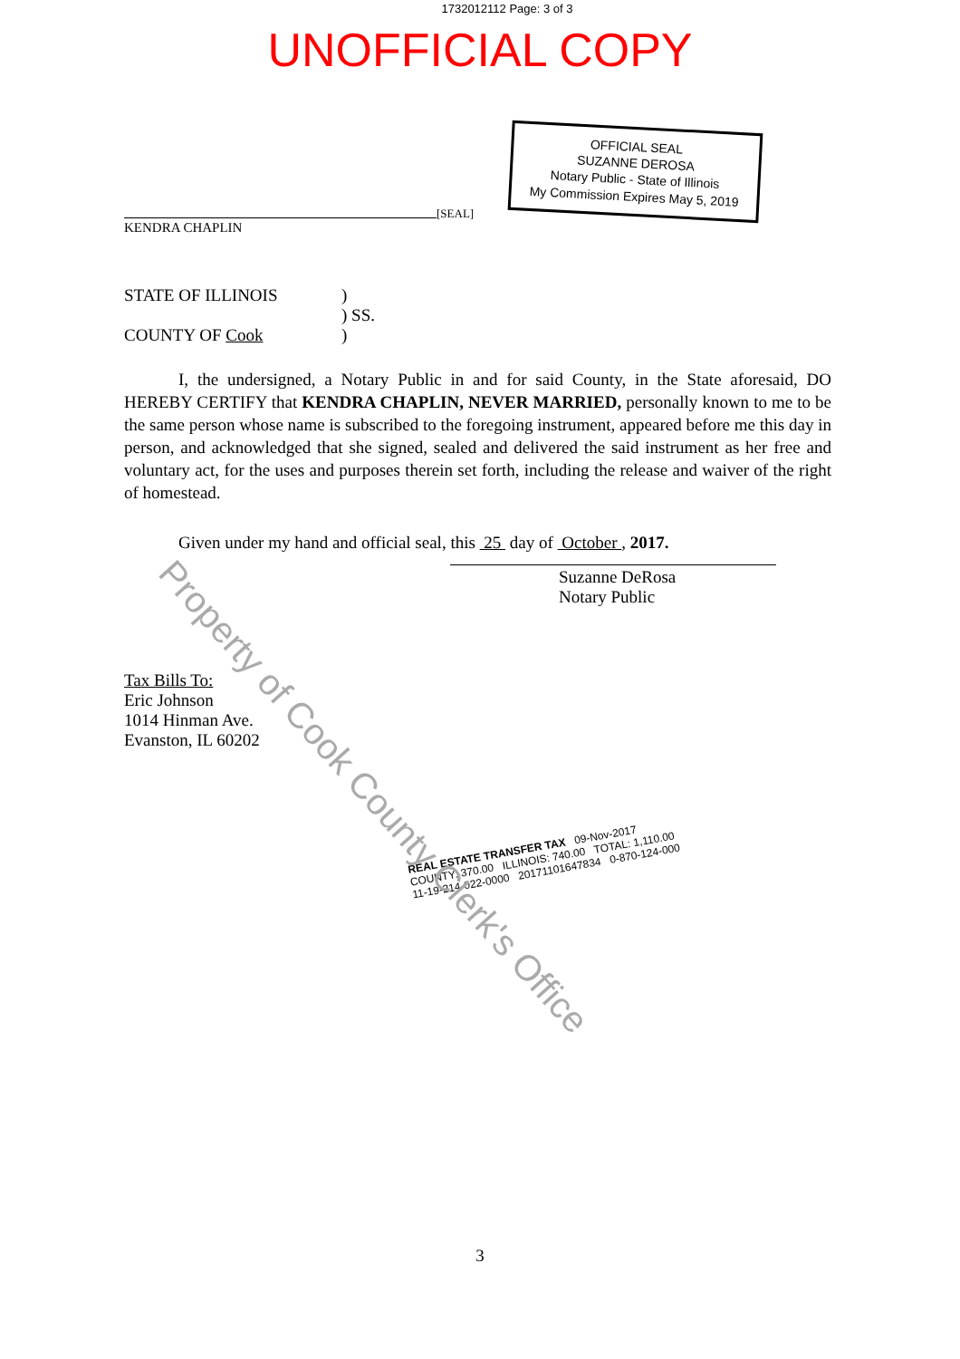1732012112 Page: 3 of 3
UNOFFICIAL COPY
KENDRA CHAPLIN
[SEAL]
OFFICIAL SEAL
SUZANNE DEROSA
Notary Public - State of Illinois
My Commission Expires May 5, 2019
STATE OF ILLINOIS
COUNTY OF Cook
)
) SS.
)
I, the undersigned, a Notary Public in and for said County, in the State aforesaid, DO HEREBY CERTIFY that KENDRA CHAPLIN, NEVER MARRIED, personally known to me to be the same person whose name is subscribed to the foregoing instrument, appeared before me this day in person, and acknowledged that she signed, sealed and delivered the said instrument as her free and voluntary act, for the uses and purposes therein set forth, including the release and waiver of the right of homestead.
Given under my hand and official seal, this 25 day of October , 2017.
Suzanne DeRosa
Notary Public
Tax Bills To:
Eric Johnson
1014 Hinman Ave.
Evanston, IL 60202
REAL ESTATE TRANSFER TAX 09-Nov-2017
COUNTY: 370.00 ILLINOIS: 740.00 TOTAL: 1,110.00
11-19-214-022-0000 20171101647834 0-870-124-000
3
Property of Cook County Clerk's Office